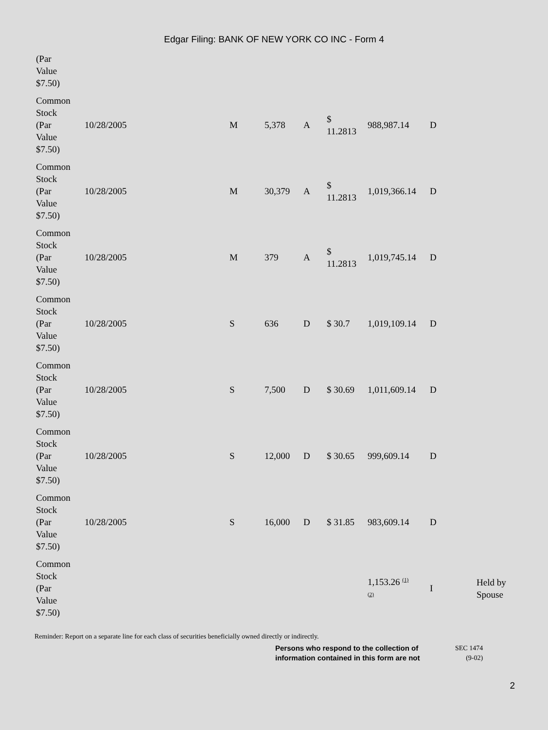Edgar Filing: BANK OF NEW YORK CO INC - Form 4
| (Par Value $7.50) | | | | | | | | |
| Common Stock (Par Value $7.50) | 10/28/2005 | M | 5,378 | A | $ 11.2813 | 988,987.14 | D | |
| Common Stock (Par Value $7.50) | 10/28/2005 | M | 30,379 | A | $ 11.2813 | 1,019,366.14 | D | |
| Common Stock (Par Value $7.50) | 10/28/2005 | M | 379 | A | $ 11.2813 | 1,019,745.14 | D | |
| Common Stock (Par Value $7.50) | 10/28/2005 | S | 636 | D | $ 30.7 | 1,019,109.14 | D | |
| Common Stock (Par Value $7.50) | 10/28/2005 | S | 7,500 | D | $ 30.69 | 1,011,609.14 | D | |
| Common Stock (Par Value $7.50) | 10/28/2005 | S | 12,000 | D | $ 30.65 | 999,609.14 | D | |
| Common Stock (Par Value $7.50) | 10/28/2005 | S | 16,000 | D | $ 31.85 | 983,609.14 | D | |
| Common Stock (Par Value $7.50) | | | | | | 1,153.26 <sup>(1)</sup> <sup>(2)</sup> | I | Held by Spouse |
Reminder: Report on a separate line for each class of securities beneficially owned directly or indirectly.
Persons who respond to the collection of information contained in this form are not
SEC 1474
(9-02)
2